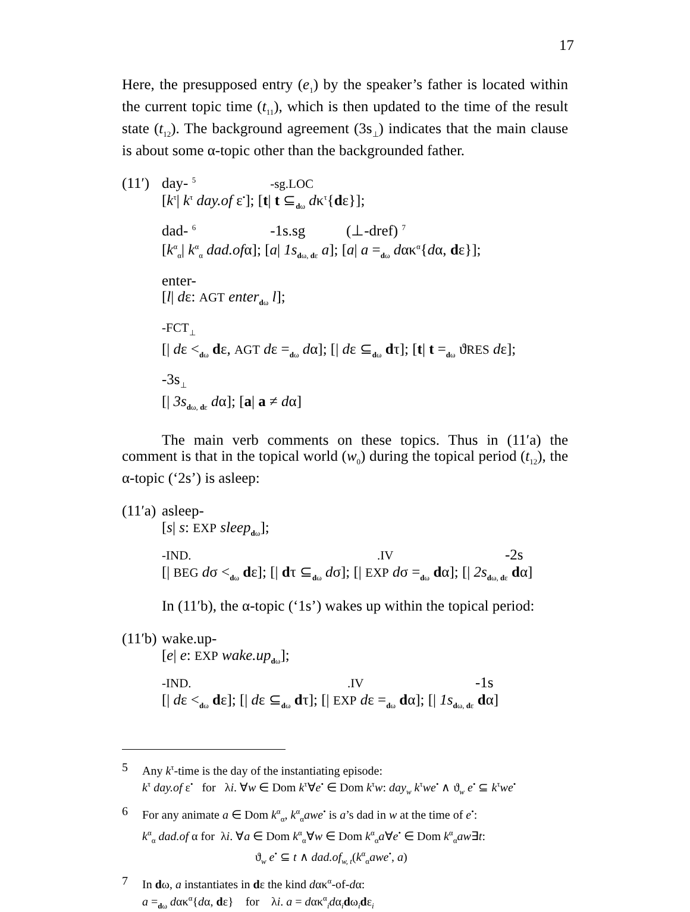17
Here, the presupposed entry (e<sub>1</sub>) by the speaker’s father is located within the current topic time (t<sub>11</sub>), which is then updated to the time of the result state (t<sub>12</sub>). The background agreement (3s<sub>⊥</sub>) indicates that the main clause is about some α-topic other than the backgrounded father.
(11′)
day- <sup>5</sup> -sg.LOC
[k<sup>τ</sup>| k<sup>τ</sup> day.of ε<sup>•</sup>]; [t| t ⊆<sub>dω</sub> dκ<sup>τ</sup>{dε}];
dad- <sup>6</sup> -1s.sg (⊥-dref) <sup>7</sup>
[k<sup>α</sup><sub>α</sub>| k<sup>α</sup><sub>α</sub> dad.ofα]; [a| 1s<sub>dω, dε</sub> a]; [a| a =<sub>dω</sub> dακ<sup>α</sup>{dα, dε}];
enter-
[l| dε: AGT enter<sub>dω</sub> l];
-FCT<sub>⊥</sub>
[| dε <<sub>dω</sub> dε, AGT dε =<sub>dω</sub> dα]; [| dε ⊆<sub>dω</sub> dτ]; [t| t =<sub>dω</sub> ϑRES dε];
-3s<sub>⊥</sub>
[| 3s<sub>dω, dε</sub> dα]; [a| a ≠ dα]
The main verb comments on these topics. Thus in (11′a) the comment is that in the topical world (w<sub>0</sub>) during the topical period (t<sub>12</sub>), the α-topic (‘2s’) is asleep:
(11′a)
asleep-
[s| s: EXP sleep<sub>dω</sub>];
-IND. .IV -2s
[| BEG dσ <<sub>dω</sub> dε]; [| dτ ⊆<sub>dω</sub> dσ]; [| EXP dσ =<sub>dω</sub> dα]; [| 2s<sub>dω, dε</sub> dα]
In (11′b), the α-topic (‘1s’) wakes up within the topical period:
(11′b)
wake.up-
[e| e: EXP wake.up<sub>dω</sub>];
-IND. .IV -1s
[| dε <<sub>dω</sub> dε]; [| dε ⊆<sub>dω</sub> dτ]; [| EXP dε =<sub>dω</sub> dα]; [| 1s<sub>dω, dε</sub> dα]
5 Any k<sup>τ</sup>-time is the day of the instantiating episode:
k<sup>τ</sup> day.of ε<sup>•</sup> for λi. ∀w ∈ Dom k<sup>τ</sup>∀e<sup>•</sup> ∈ Dom k<sup>τ</sup>w: day<sub>w</sub> k<sup>τ</sup>we<sup>•</sup> ∧ ϑ<sub>w</sub> e<sup>•</sup> ⊆ k<sup>τ</sup>we<sup>•</sup>
6 For any animate a ∈ Dom k<sup>α</sup><sub>α</sub>, k<sup>α</sup><sub>α</sub>awe<sup>•</sup> is a’s dad in w at the time of e<sup>•</sup>:
k<sup>α</sup><sub>α</sub> dad.of α for λi. ∀a ∈ Dom k<sup>α</sup><sub>α</sub>∀w ∈ Dom k<sup>α</sup><sub>α</sub>a∀e<sup>•</sup> ∈ Dom k<sup>α</sup><sub>α</sub>aw∃t:
ϑ<sub>w</sub> e<sup>•</sup> ⊆ t ∧ dad.of<sub>w, t</sub>(k<sup>α</sup><sub>α</sub>awe<sup>•</sup>, a)
7 In dω, a instantiates in dε the kind dακ<sup>α</sup>-of-dα:
a =<sub>dω</sub> dακ<sup>α</sup>{dα, dε} for λi. a = dακ<sup>α</sup><sub>i</sub>dα<sub>i</sub>dω<sub>i</sub>dε<sub>i</sub>